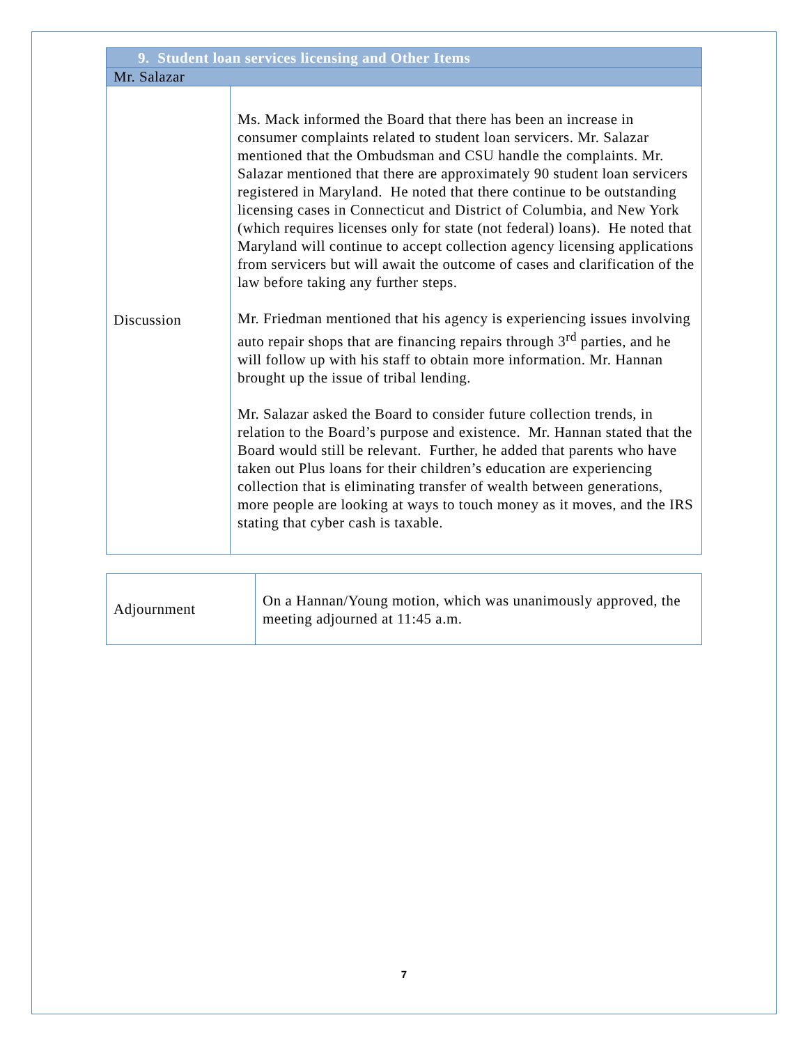| 9. Student loan services licensing and Other Items | |
| --- | --- |
| Mr. Salazar | |
| Discussion | Ms. Mack informed the Board that there has been an increase in consumer complaints related to student loan servicers. Mr. Salazar mentioned that the Ombudsman and CSU handle the complaints. Mr. Salazar mentioned that there are approximately 90 student loan servicers registered in Maryland. He noted that there continue to be outstanding licensing cases in Connecticut and District of Columbia, and New York (which requires licenses only for state (not federal) loans). He noted that Maryland will continue to accept collection agency licensing applications from servicers but will await the outcome of cases and clarification of the law before taking any further steps. Mr. Friedman mentioned that his agency is experiencing issues involving auto repair shops that are financing repairs through 3<sup>rd</sup> parties, and he will follow up with his staff to obtain more information. Mr. Hannan brought up the issue of tribal lending. Mr. Salazar asked the Board to consider future collection trends, in relation to the Board’s purpose and existence. Mr. Hannan stated that the Board would still be relevant. Further, he added that parents who have taken out Plus loans for their children’s education are experiencing collection that is eliminating transfer of wealth between generations, more people are looking at ways to touch money as it moves, and the IRS stating that cyber cash is taxable. |
| Adjournment | On a Hannan/Young motion, which was unanimously approved, the meeting adjourned at 11:45 a.m. |
7